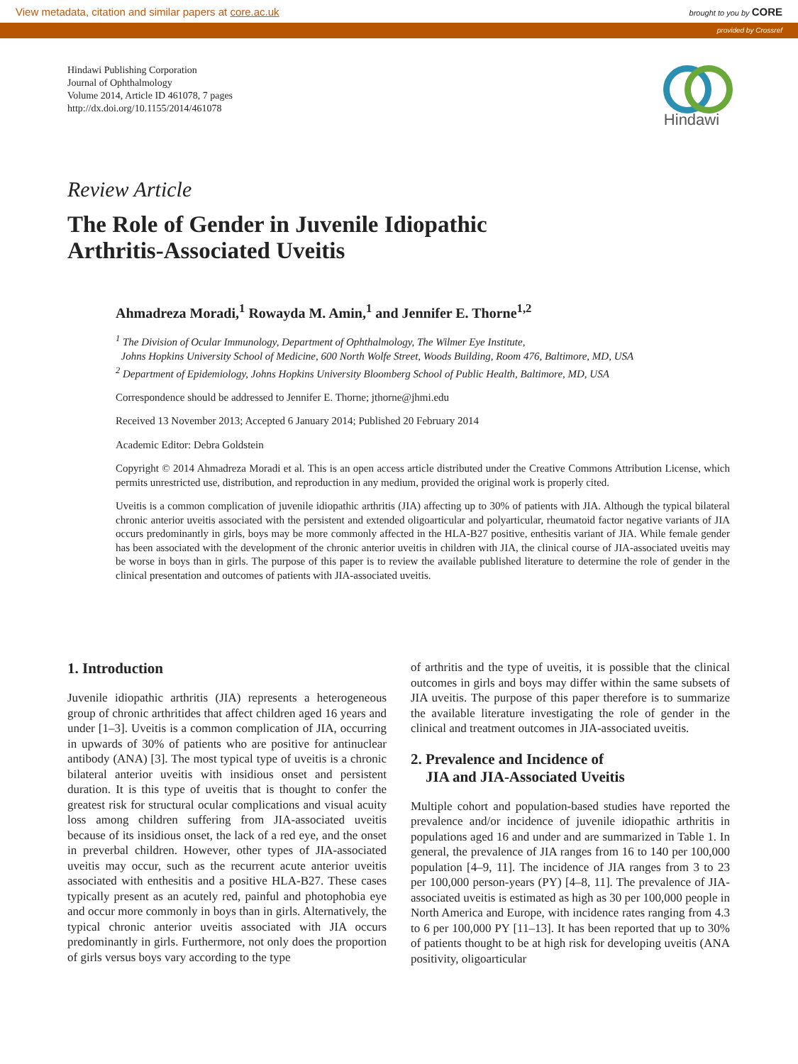View metadata, citation and similar papers at core.ac.uk brought to you by CORE
provided by Crossref
Hindawi Publishing Corporation
Journal of Ophthalmology
Volume 2014, Article ID 461078, 7 pages
http://dx.doi.org/10.1155/2014/461078
Hindawi
Review Article
The Role of Gender in Juvenile Idiopathic
Arthritis-Associated Uveitis
Ahmadreza Moradi,<sup>1</sup> Rowayda M. Amin,<sup>1</sup> and Jennifer E. Thorne<sup>1,2</sup>
<sup>1</sup> The Division of Ocular Immunology, Department of Ophthalmology, The Wilmer Eye Institute,
Johns Hopkins University School of Medicine, 600 North Wolfe Street, Woods Building, Room 476, Baltimore, MD, USA
<sup>2</sup> Department of Epidemiology, Johns Hopkins University Bloomberg School of Public Health, Baltimore, MD, USA
Correspondence should be addressed to Jennifer E. Thorne; jthorne@jhmi.edu
Received 13 November 2013; Accepted 6 January 2014; Published 20 February 2014
Academic Editor: Debra Goldstein
Copyright © 2014 Ahmadreza Moradi et al. This is an open access article distributed under the Creative Commons Attribution License, which permits unrestricted use, distribution, and reproduction in any medium, provided the original work is properly cited.
Uveitis is a common complication of juvenile idiopathic arthritis (JIA) affecting up to 30% of patients with JIA. Although the typical bilateral chronic anterior uveitis associated with the persistent and extended oligoarticular and polyarticular, rheumatoid factor negative variants of JIA occurs predominantly in girls, boys may be more commonly affected in the HLA-B27 positive, enthesitis variant of JIA. While female gender has been associated with the development of the chronic anterior uveitis in children with JIA, the clinical course of JIA-associated uveitis may be worse in boys than in girls. The purpose of this paper is to review the available published literature to determine the role of gender in the clinical presentation and outcomes of patients with JIA-associated uveitis.
1. Introduction
Juvenile idiopathic arthritis (JIA) represents a heterogeneous group of chronic arthritides that affect children aged 16 years and under [1–3]. Uveitis is a common complication of JIA, occurring in upwards of 30% of patients who are positive for antinuclear antibody (ANA) [3]. The most typical type of uveitis is a chronic bilateral anterior uveitis with insidious onset and persistent duration. It is this type of uveitis that is thought to confer the greatest risk for structural ocular complications and visual acuity loss among children suffering from JIA-associated uveitis because of its insidious onset, the lack of a red eye, and the onset in preverbal children. However, other types of JIA-associated uveitis may occur, such as the recurrent acute anterior uveitis associated with enthesitis and a positive HLA-B27. These cases typically present as an acutely red, painful and photophobia eye and occur more commonly in boys than in girls. Alternatively, the typical chronic anterior uveitis associated with JIA occurs predominantly in girls. Furthermore, not only does the proportion of girls versus boys vary according to the type
of arthritis and the type of uveitis, it is possible that the clinical outcomes in girls and boys may differ within the same subsets of JIA uveitis. The purpose of this paper therefore is to summarize the available literature investigating the role of gender in the clinical and treatment outcomes in JIA-associated uveitis.
2. Prevalence and Incidence of
JIA and JIA-Associated Uveitis
Multiple cohort and population-based studies have reported the prevalence and/or incidence of juvenile idiopathic arthritis in populations aged 16 and under and are summarized in Table 1. In general, the prevalence of JIA ranges from 16 to 140 per 100,000 population [4–9, 11]. The incidence of JIA ranges from 3 to 23 per 100,000 person-years (PY) [4–8, 11]. The prevalence of JIA-associated uveitis is estimated as high as 30 per 100,000 people in North America and Europe, with incidence rates ranging from 4.3 to 6 per 100,000 PY [11–13]. It has been reported that up to 30% of patients thought to be at high risk for developing uveitis (ANA positivity, oligoarticular